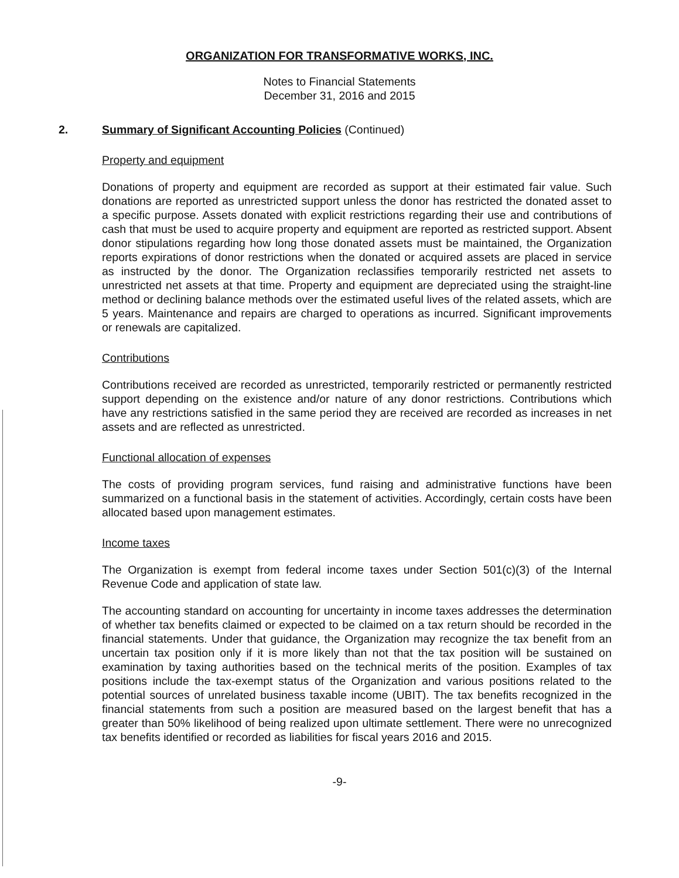ORGANIZATION FOR TRANSFORMATIVE WORKS, INC.
Notes to Financial Statements
December 31, 2016 and 2015
2. Summary of Significant Accounting Policies (Continued)
Property and equipment
Donations of property and equipment are recorded as support at their estimated fair value. Such donations are reported as unrestricted support unless the donor has restricted the donated asset to a specific purpose. Assets donated with explicit restrictions regarding their use and contributions of cash that must be used to acquire property and equipment are reported as restricted support. Absent donor stipulations regarding how long those donated assets must be maintained, the Organization reports expirations of donor restrictions when the donated or acquired assets are placed in service as instructed by the donor. The Organization reclassifies temporarily restricted net assets to unrestricted net assets at that time. Property and equipment are depreciated using the straight-line method or declining balance methods over the estimated useful lives of the related assets, which are 5 years. Maintenance and repairs are charged to operations as incurred. Significant improvements or renewals are capitalized.
Contributions
Contributions received are recorded as unrestricted, temporarily restricted or permanently restricted support depending on the existence and/or nature of any donor restrictions. Contributions which have any restrictions satisfied in the same period they are received are recorded as increases in net assets and are reflected as unrestricted.
Functional allocation of expenses
The costs of providing program services, fund raising and administrative functions have been summarized on a functional basis in the statement of activities. Accordingly, certain costs have been allocated based upon management estimates.
Income taxes
The Organization is exempt from federal income taxes under Section 501(c)(3) of the Internal Revenue Code and application of state law.
The accounting standard on accounting for uncertainty in income taxes addresses the determination of whether tax benefits claimed or expected to be claimed on a tax return should be recorded in the financial statements. Under that guidance, the Organization may recognize the tax benefit from an uncertain tax position only if it is more likely than not that the tax position will be sustained on examination by taxing authorities based on the technical merits of the position. Examples of tax positions include the tax-exempt status of the Organization and various positions related to the potential sources of unrelated business taxable income (UBIT). The tax benefits recognized in the financial statements from such a position are measured based on the largest benefit that has a greater than 50% likelihood of being realized upon ultimate settlement. There were no unrecognized tax benefits identified or recorded as liabilities for fiscal years 2016 and 2015.
-9-